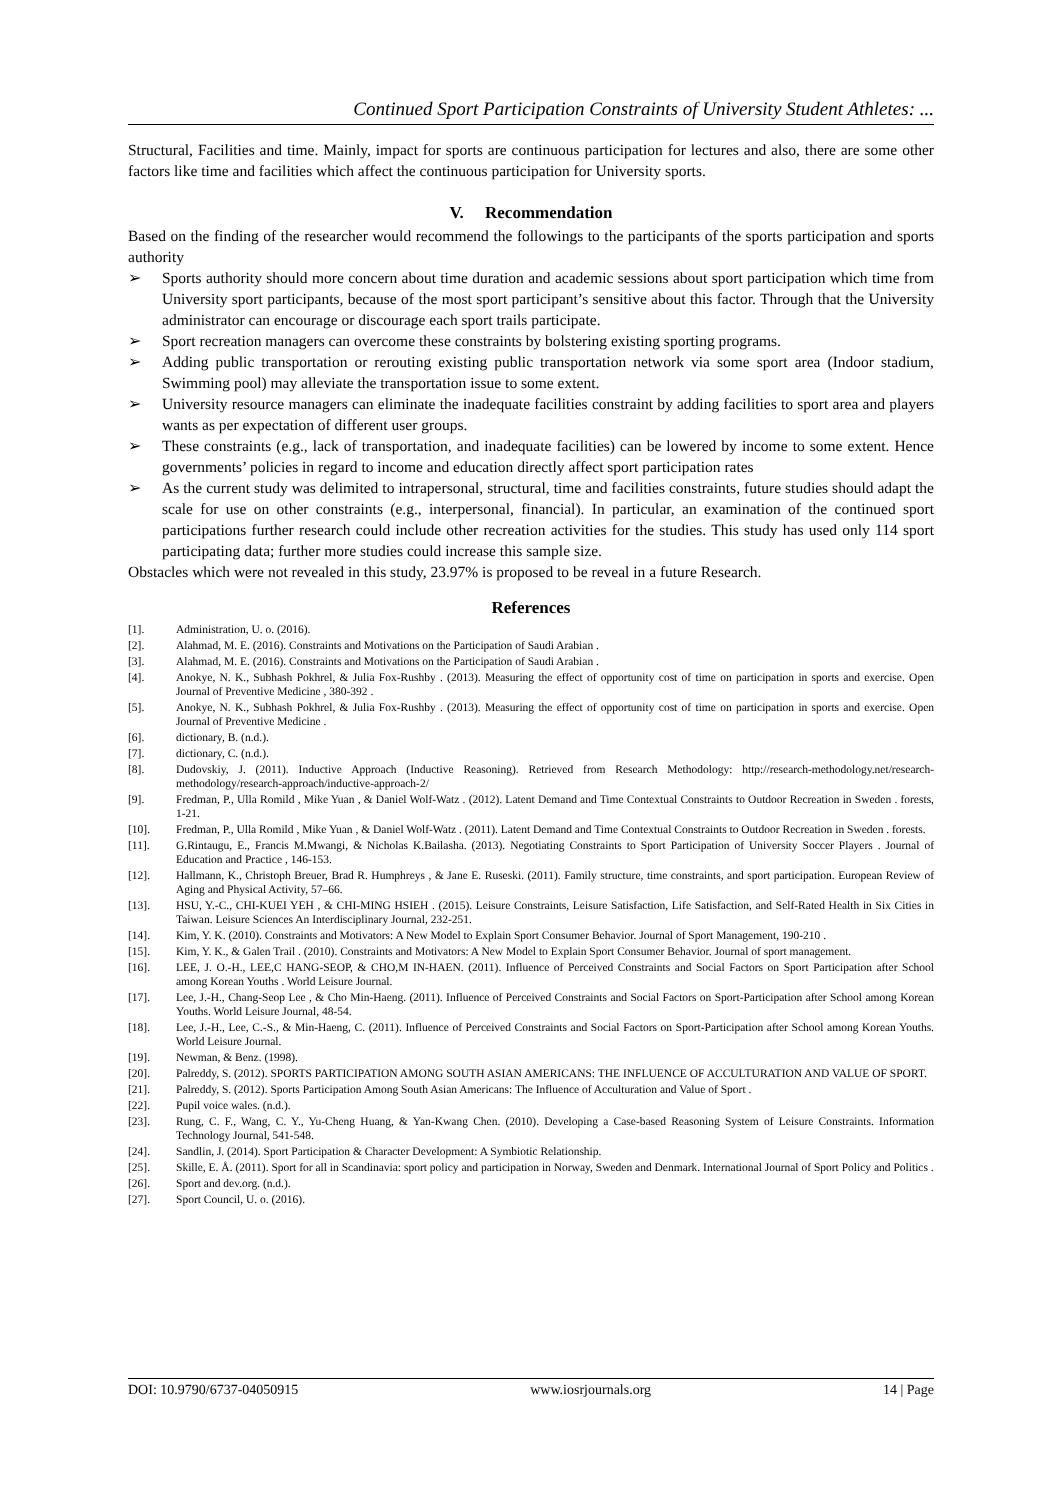Continued Sport Participation Constraints of University Student Athletes: ...
Structural, Facilities and time. Mainly, impact for sports are continuous participation for lectures and also, there are some other factors like time and facilities which affect the continuous participation for University sports.
V. Recommendation
Based on the finding of the researcher would recommend the followings to the participants of the sports participation and sports authority
➢ Sports authority should more concern about time duration and academic sessions about sport participation which time from University sport participants, because of the most sport participant’s sensitive about this factor. Through that the University administrator can encourage or discourage each sport trails participate.
➢ Sport recreation managers can overcome these constraints by bolstering existing sporting programs.
➢ Adding public transportation or rerouting existing public transportation network via some sport area (Indoor stadium, Swimming pool) may alleviate the transportation issue to some extent.
➢ University resource managers can eliminate the inadequate facilities constraint by adding facilities to sport area and players wants as per expectation of different user groups.
➢ These constraints (e.g., lack of transportation, and inadequate facilities) can be lowered by income to some extent. Hence governments’ policies in regard to income and education directly affect sport participation rates
➢ As the current study was delimited to intrapersonal, structural, time and facilities constraints, future studies should adapt the scale for use on other constraints (e.g., interpersonal, financial). In particular, an examination of the continued sport participations further research could include other recreation activities for the studies. This study has used only 114 sport participating data; further more studies could increase this sample size.
Obstacles which were not revealed in this study, 23.97% is proposed to be reveal in a future Research.
References
[1]. Administration, U. o. (2016).
[2]. Alahmad, M. E. (2016). Constraints and Motivations on the Participation of Saudi Arabian .
[3]. Alahmad, M. E. (2016). Constraints and Motivations on the Participation of Saudi Arabian .
[4]. Anokye, N. K., Subhash Pokhrel, & Julia Fox-Rushby . (2013). Measuring the effect of opportunity cost of time on participation in sports and exercise. Open Journal of Preventive Medicine , 380-392 .
[5]. Anokye, N. K., Subhash Pokhrel, & Julia Fox-Rushby . (2013). Measuring the effect of opportunity cost of time on participation in sports and exercise. Open Journal of Preventive Medicine .
[6]. dictionary, B. (n.d.).
[7]. dictionary, C. (n.d.).
[8]. Dudovskiy, J. (2011). Inductive Approach (Inductive Reasoning). Retrieved from Research Methodology: http://research-methodology.net/research-methodology/research-approach/inductive-approach-2/
[9]. Fredman, P., Ulla Romild , Mike Yuan , & Daniel Wolf-Watz . (2012). Latent Demand and Time Contextual Constraints to Outdoor Recreation in Sweden . forests, 1-21.
[10]. Fredman, P., Ulla Romild , Mike Yuan , & Daniel Wolf-Watz . (2011). Latent Demand and Time Contextual Constraints to Outdoor Recreation in Sweden . forests.
[11]. G.Rintaugu, E., Francis M.Mwangi, & Nicholas K.Bailasha. (2013). Negotiating Constraints to Sport Participation of University Soccer Players . Journal of Education and Practice , 146-153.
[12]. Hallmann, K., Christoph Breuer, Brad R. Humphreys , & Jane E. Ruseski. (2011). Family structure, time constraints, and sport participation. European Review of Aging and Physical Activity, 57–66.
[13]. HSU, Y.-C., CHI-KUEI YEH , & CHI-MING HSIEH . (2015). Leisure Constraints, Leisure Satisfaction, Life Satisfaction, and Self-Rated Health in Six Cities in Taiwan. Leisure Sciences An Interdisciplinary Journal, 232-251.
[14]. Kim, Y. K. (2010). Constraints and Motivators: A New Model to Explain Sport Consumer Behavior. Journal of Sport Management, 190-210 .
[15]. Kim, Y. K., & Galen Trail . (2010). Constraints and Motivators: A New Model to Explain Sport Consumer Behavior. Journal of sport management.
[16]. LEE, J. O.-H., LEE,C HANG-SEOP, & CHO,M IN-HAEN. (2011). Influence of Perceived Constraints and Social Factors on Sport Participation after School among Korean Youths . World Leisure Journal.
[17]. Lee, J.-H., Chang-Seop Lee , & Cho Min-Haeng. (2011). Influence of Perceived Constraints and Social Factors on Sport-Participation after School among Korean Youths. World Leisure Journal, 48-54.
[18]. Lee, J.-H., Lee, C.-S., & Min-Haeng, C. (2011). Influence of Perceived Constraints and Social Factors on Sport-Participation after School among Korean Youths. World Leisure Journal.
[19]. Newman, & Benz. (1998).
[20]. Palreddy, S. (2012). SPORTS PARTICIPATION AMONG SOUTH ASIAN AMERICANS: THE INFLUENCE OF ACCULTURATION AND VALUE OF SPORT.
[21]. Palreddy, S. (2012). Sports Participation Among South Asian Americans: The Influence of Acculturation and Value of Sport .
[22]. Pupil voice wales. (n.d.).
[23]. Rung, C. F., Wang, C. Y., Yu-Cheng Huang, & Yan-Kwang Chen. (2010). Developing a Case-based Reasoning System of Leisure Constraints. Information Technology Journal, 541-548.
[24]. Sandlin, J. (2014). Sport Participation & Character Development: A Symbiotic Relationship.
[25]. Skille, E. Å. (2011). Sport for all in Scandinavia: sport policy and participation in Norway, Sweden and Denmark. International Journal of Sport Policy and Politics .
[26]. Sport and dev.org. (n.d.).
[27]. Sport Council, U. o. (2016).
DOI: 10.9790/6737-04050915 www.iosrjournals.org 14 | Page